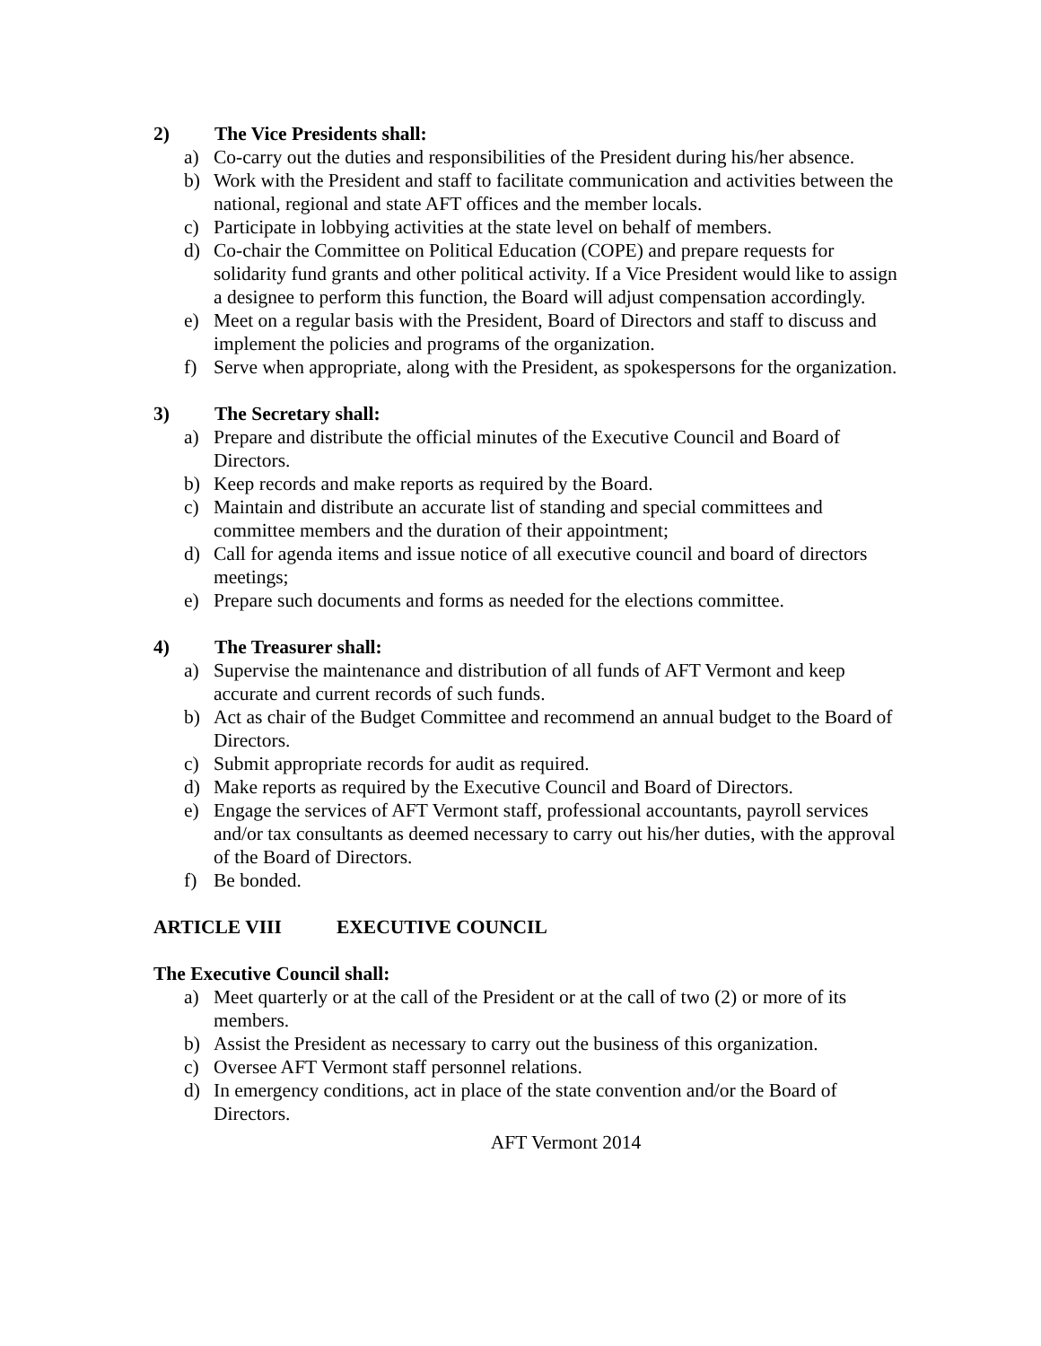2) The Vice Presidents shall:
a) Co-carry out the duties and responsibilities of the President during his/her absence.
b) Work with the President and staff to facilitate communication and activities between the national, regional and state AFT offices and the member locals.
c) Participate in lobbying activities at the state level on behalf of members.
d) Co-chair the Committee on Political Education (COPE) and prepare requests for solidarity fund grants and other political activity. If a Vice President would like to assign a designee to perform this function, the Board will adjust compensation accordingly.
e) Meet on a regular basis with the President, Board of Directors and staff to discuss and implement the policies and programs of the organization.
f) Serve when appropriate, along with the President, as spokespersons for the organization.
3) The Secretary shall:
a) Prepare and distribute the official minutes of the Executive Council and Board of Directors.
b) Keep records and make reports as required by the Board.
c) Maintain and distribute an accurate list of standing and special committees and committee members and the duration of their appointment;
d) Call for agenda items and issue notice of all executive council and board of directors meetings;
e) Prepare such documents and forms as needed for the elections committee.
4) The Treasurer shall:
a) Supervise the maintenance and distribution of all funds of AFT Vermont and keep accurate and current records of such funds.
b) Act as chair of the Budget Committee and recommend an annual budget to the Board of Directors.
c) Submit appropriate records for audit as required.
d) Make reports as required by the Executive Council and Board of Directors.
e) Engage the services of AFT Vermont staff, professional accountants, payroll services and/or tax consultants as deemed necessary to carry out his/her duties, with the approval of the Board of Directors.
f) Be bonded.
ARTICLE VIII EXECUTIVE COUNCIL
The Executive Council shall:
a) Meet quarterly or at the call of the President or at the call of two (2) or more of its members.
b) Assist the President as necessary to carry out the business of this organization.
c) Oversee AFT Vermont staff personnel relations.
d) In emergency conditions, act in place of the state convention and/or the Board of Directors.
AFT Vermont 2014